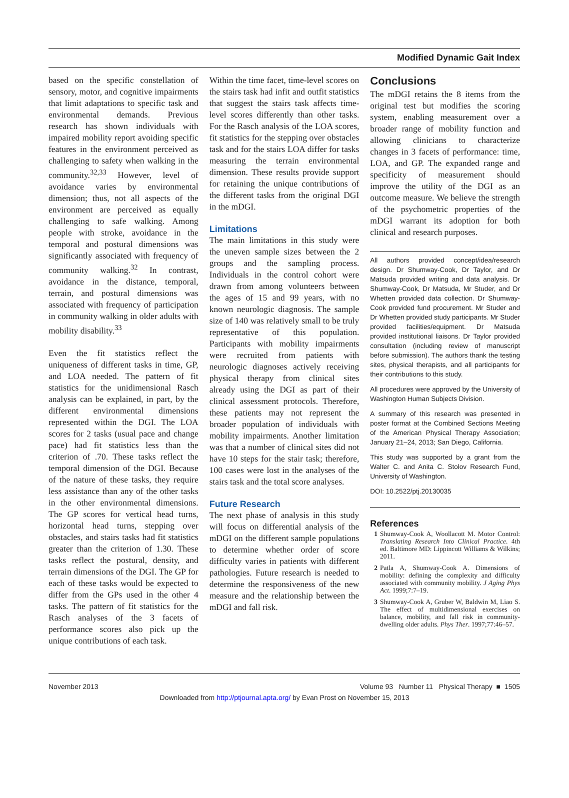Modified Dynamic Gait Index
based on the specific constellation of sensory, motor, and cognitive impairments that limit adaptations to specific task and environmental demands. Previous research has shown individuals with impaired mobility report avoiding specific features in the environment perceived as challenging to safety when walking in the community.<sup>32,33</sup> However, level of avoidance varies by environmental dimension; thus, not all aspects of the environment are perceived as equally challenging to safe walking. Among people with stroke, avoidance in the temporal and postural dimensions was significantly associated with frequency of community walking.<sup>32</sup> In contrast, avoidance in the distance, temporal, terrain, and postural dimensions was associated with frequency of participation in community walking in older adults with mobility disability.<sup>33</sup>
Even the fit statistics reflect the uniqueness of different tasks in time, GP, and LOA needed. The pattern of fit statistics for the unidimensional Rasch analysis can be explained, in part, by the different environmental dimensions represented within the DGI. The LOA scores for 2 tasks (usual pace and change pace) had fit statistics less than the criterion of .70. These tasks reflect the temporal dimension of the DGI. Because of the nature of these tasks, they require less assistance than any of the other tasks in the other environmental dimensions. The GP scores for vertical head turns, horizontal head turns, stepping over obstacles, and stairs tasks had fit statistics greater than the criterion of 1.30. These tasks reflect the postural, density, and terrain dimensions of the DGI. The GP for each of these tasks would be expected to differ from the GPs used in the other 4 tasks. The pattern of fit statistics for the Rasch analyses of the 3 facets of performance scores also pick up the unique contributions of each task.
Within the time facet, time-level scores on the stairs task had infit and outfit statistics that suggest the stairs task affects time-level scores differently than other tasks. For the Rasch analysis of the LOA scores, fit statistics for the stepping over obstacles task and for the stairs LOA differ for tasks measuring the terrain environmental dimension. These results provide support for retaining the unique contributions of the different tasks from the original DGI in the mDGI.
Limitations
The main limitations in this study were the uneven sample sizes between the 2 groups and the sampling process. Individuals in the control cohort were drawn from among volunteers between the ages of 15 and 99 years, with no known neurologic diagnosis. The sample size of 140 was relatively small to be truly representative of this population. Participants with mobility impairments were recruited from patients with neurologic diagnoses actively receiving physical therapy from clinical sites already using the DGI as part of their clinical assessment protocols. Therefore, these patients may not represent the broader population of individuals with mobility impairments. Another limitation was that a number of clinical sites did not have 10 steps for the stair task; therefore, 100 cases were lost in the analyses of the stairs task and the total score analyses.
Future Research
The next phase of analysis in this study will focus on differential analysis of the mDGI on the different sample populations to determine whether order of score difficulty varies in patients with different pathologies. Future research is needed to determine the responsiveness of the new measure and the relationship between the mDGI and fall risk.
Conclusions
The mDGI retains the 8 items from the original test but modifies the scoring system, enabling measurement over a broader range of mobility function and allowing clinicians to characterize changes in 3 facets of performance: time, LOA, and GP. The expanded range and specificity of measurement should improve the utility of the DGI as an outcome measure. We believe the strength of the psychometric properties of the mDGI warrant its adoption for both clinical and research purposes.
All authors provided concept/idea/research design. Dr Shumway-Cook, Dr Taylor, and Dr Matsuda provided writing and data analysis. Dr Shumway-Cook, Dr Matsuda, Mr Studer, and Dr Whetten provided data collection. Dr Shumway-Cook provided fund procurement. Mr Studer and Dr Whetten provided study participants. Mr Studer provided facilities/equipment. Dr Matsuda provided institutional liaisons. Dr Taylor provided consultation (including review of manuscript before submission). The authors thank the testing sites, physical therapists, and all participants for their contributions to this study.
All procedures were approved by the University of Washington Human Subjects Division.
A summary of this research was presented in poster format at the Combined Sections Meeting of the American Physical Therapy Association; January 21–24, 2013; San Diego, California.
This study was supported by a grant from the Walter C. and Anita C. Stolov Research Fund, University of Washington.
DOI: 10.2522/ptj.20130035
References
1 Shumway-Cook A, Woollacott M. Motor Control: Translating Research Into Clinical Practice. 4th ed. Baltimore MD: Lippincott Williams & Wilkins; 2011.
2 Patla A, Shumway-Cook A. Dimensions of mobility: defining the complexity and difficulty associated with community mobility. J Aging Phys Act. 1999;7:7–19.
3 Shumway-Cook A, Gruber W, Baldwin M, Liao S. The effect of multidimensional exercises on balance, mobility, and fall risk in community-dwelling older adults. Phys Ther. 1997;77:46–57.
November 2013 Volume 93 Number 11 Physical Therapy ■ 1505
Downloaded from http://ptjournal.apta.org/ by Evan Prost on November 15, 2013